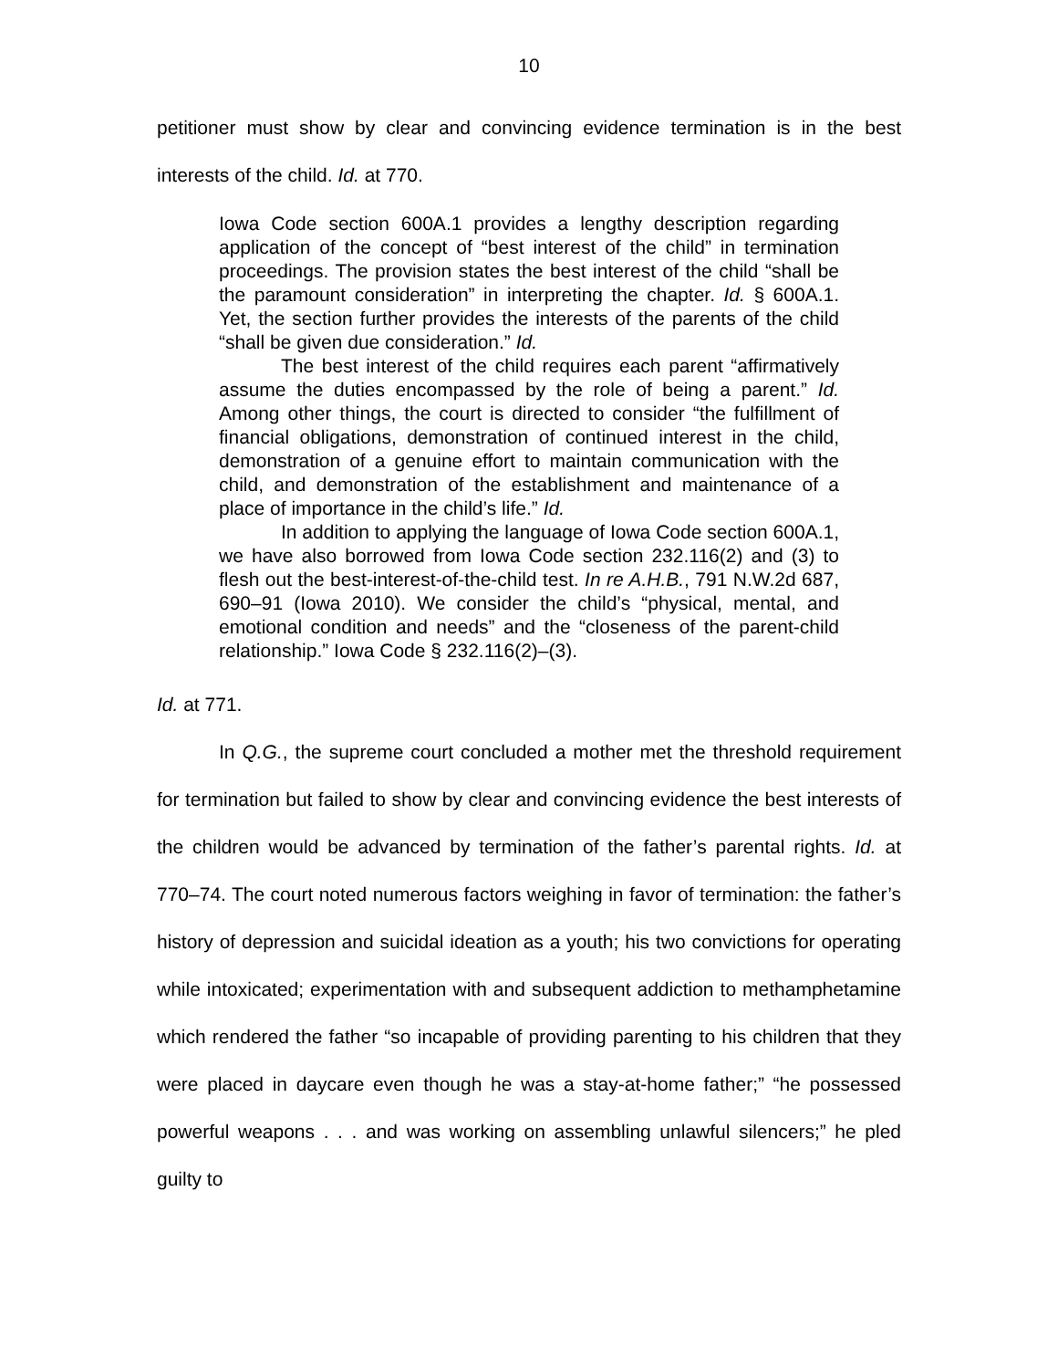10
petitioner must show by clear and convincing evidence termination is in the best interests of the child. Id. at 770.
Iowa Code section 600A.1 provides a lengthy description regarding application of the concept of “best interest of the child” in termination proceedings. The provision states the best interest of the child “shall be the paramount consideration” in interpreting the chapter. Id. § 600A.1. Yet, the section further provides the interests of the parents of the child “shall be given due consideration.” Id.
The best interest of the child requires each parent “affirmatively assume the duties encompassed by the role of being a parent.” Id. Among other things, the court is directed to consider “the fulfillment of financial obligations, demonstration of continued interest in the child, demonstration of a genuine effort to maintain communication with the child, and demonstration of the establishment and maintenance of a place of importance in the child’s life.” Id.
In addition to applying the language of Iowa Code section 600A.1, we have also borrowed from Iowa Code section 232.116(2) and (3) to flesh out the best-interest-of-the-child test. In re A.H.B., 791 N.W.2d 687, 690–91 (Iowa 2010). We consider the child’s “physical, mental, and emotional condition and needs” and the “closeness of the parent-child relationship.” Iowa Code § 232.116(2)–(3).
Id. at 771.
In Q.G., the supreme court concluded a mother met the threshold requirement for termination but failed to show by clear and convincing evidence the best interests of the children would be advanced by termination of the father’s parental rights. Id. at 770–74. The court noted numerous factors weighing in favor of termination: the father’s history of depression and suicidal ideation as a youth; his two convictions for operating while intoxicated; experimentation with and subsequent addiction to methamphetamine which rendered the father “so incapable of providing parenting to his children that they were placed in daycare even though he was a stay-at-home father;” “he possessed powerful weapons . . . and was working on assembling unlawful silencers;” he pled guilty to